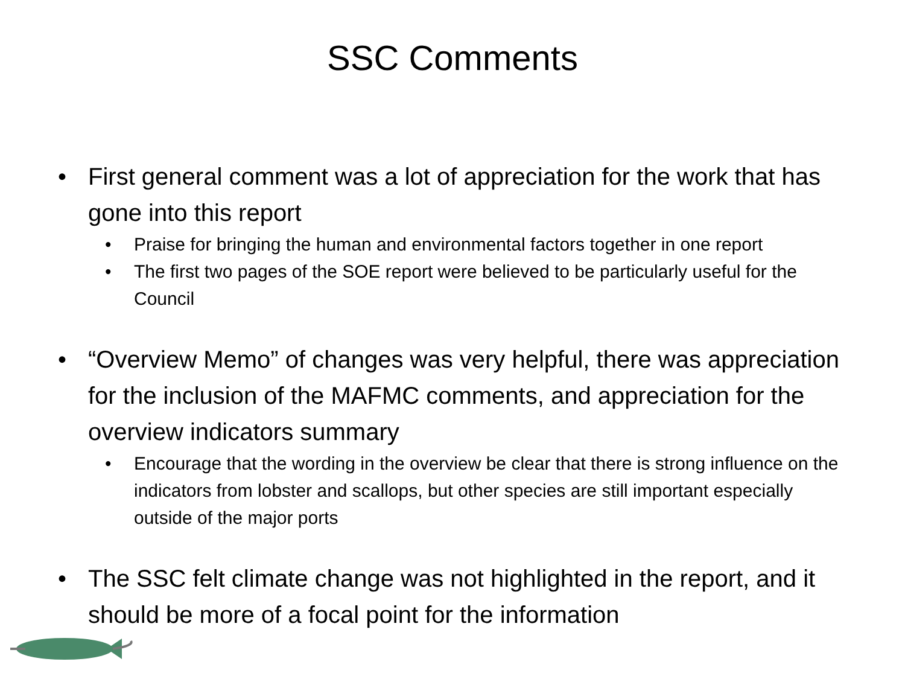SSC Comments
• First general comment was a lot of appreciation for the work that has gone into this report
• Praise for bringing the human and environmental factors together in one report
• The first two pages of the SOE report were believed to be particularly useful for the Council
• “Overview Memo” of changes was very helpful, there was appreciation for the inclusion of the MAFMC comments, and appreciation for the overview indicators summary
• Encourage that the wording in the overview be clear that there is strong influence on the indicators from lobster and scallops, but other species are still important especially outside of the major ports
• The SSC felt climate change was not highlighted in the report, and it should be more of a focal point for the information